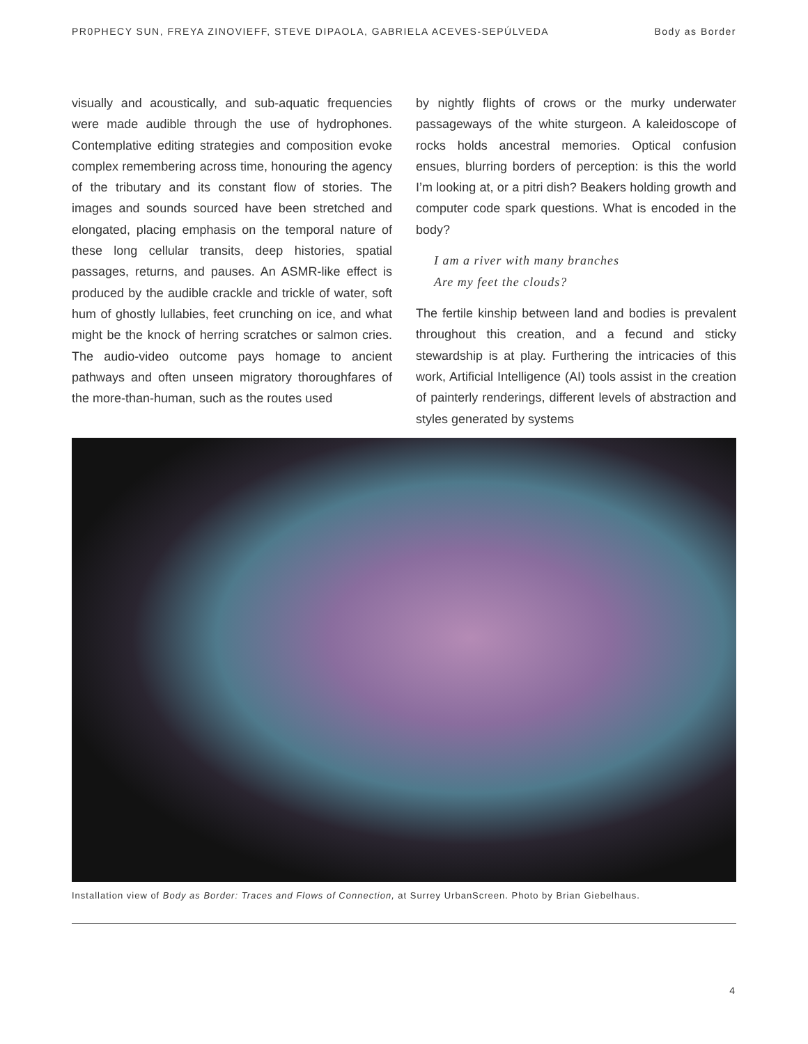PR0PHECY SUN, FREYA ZINOVIEFF, STEVE DIPAOLA, GABRIELA ACEVES-SEPÚLVEDA Body as Border
visually and acoustically, and sub-aquatic frequencies were made audible through the use of hydrophones. Contemplative editing strategies and composition evoke complex remembering across time, honouring the agency of the tributary and its constant flow of stories. The images and sounds sourced have been stretched and elongated, placing emphasis on the temporal nature of these long cellular transits, deep histories, spatial passages, returns, and pauses. An ASMR-like effect is produced by the audible crackle and trickle of water, soft hum of ghostly lullabies, feet crunching on ice, and what might be the knock of herring scratches or salmon cries. The audio-video outcome pays homage to ancient pathways and often unseen migratory thoroughfares of the more-than-human, such as the routes used
by nightly flights of crows or the murky underwater passageways of the white sturgeon. A kaleidoscope of rocks holds ancestral memories. Optical confusion ensues, blurring borders of perception: is this the world I’m looking at, or a pitri dish? Beakers holding growth and computer code spark questions. What is encoded in the body?
I am a river with many branches
Are my feet the clouds?
The fertile kinship between land and bodies is prevalent throughout this creation, and a fecund and sticky stewardship is at play. Furthering the intricacies of this work, Artificial Intelligence (AI) tools assist in the creation of painterly renderings, different levels of abstraction and styles generated by systems
Installation view of Body as Border: Traces and Flows of Connection, at Surrey UrbanScreen. Photo by Brian Giebelhaus.
4